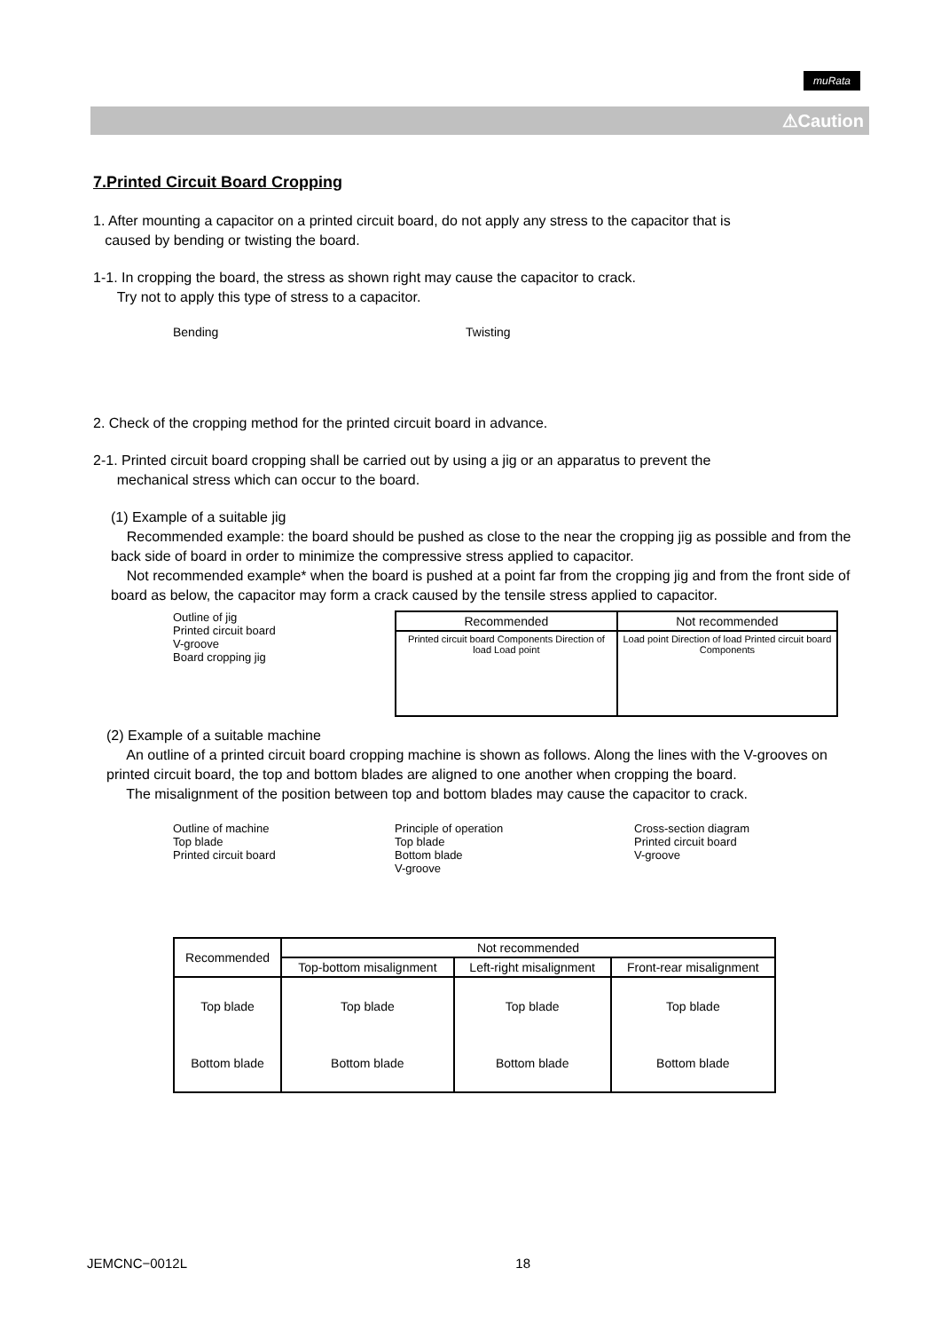muRata
⚠Caution
7.Printed Circuit Board Cropping
1. After mounting a capacitor on a printed circuit board, do not apply any stress to the capacitor that is
caused by bending or twisting the board.
1-1. In cropping the board, the stress as shown right may cause the capacitor to crack.
Try not to apply this type of stress to a capacitor.
Bending Twisting
2. Check of the cropping method for the printed circuit board in advance.
2-1. Printed circuit board cropping shall be carried out by using a jig or an apparatus to prevent the
mechanical stress which can occur to the board.
(1) Example of a suitable jig
Recommended example: the board should be pushed as close to the near the cropping jig as possible and from the back side of board in order to minimize the compressive stress applied to capacitor.
Not recommended example* when the board is pushed at a point far from the cropping jig and from the front side of board as below, the capacitor may form a crack caused by the tensile stress applied to capacitor.
Outline of jig
Printed circuit board
V-groove
Board cropping jig
| Recommended | Not recommended |
| --- | --- |
| Printed circuit board Components Direction of load Load point | Load point Direction of load Printed circuit board Components |
(2) Example of a suitable machine
An outline of a printed circuit board cropping machine is shown as follows. Along the lines with the V-grooves on printed circuit board, the top and bottom blades are aligned to one another when cropping the board.
The misalignment of the position between top and bottom blades may cause the capacitor to crack.
Outline of machine
Top blade
Printed circuit board
Principle of operation
Top blade
Bottom blade
V-groove
Cross-section diagram
Printed circuit board
V-groove
| Recommended | Not recommended | | |
| --- | --- | --- | --- |
| | Top-bottom misalignment | Left-right misalignment | Front-rear misalignment |
| Top blade Bottom blade | Top blade Bottom blade | Top blade Bottom blade | Top blade Bottom blade |
JEMCNC−0012L 18